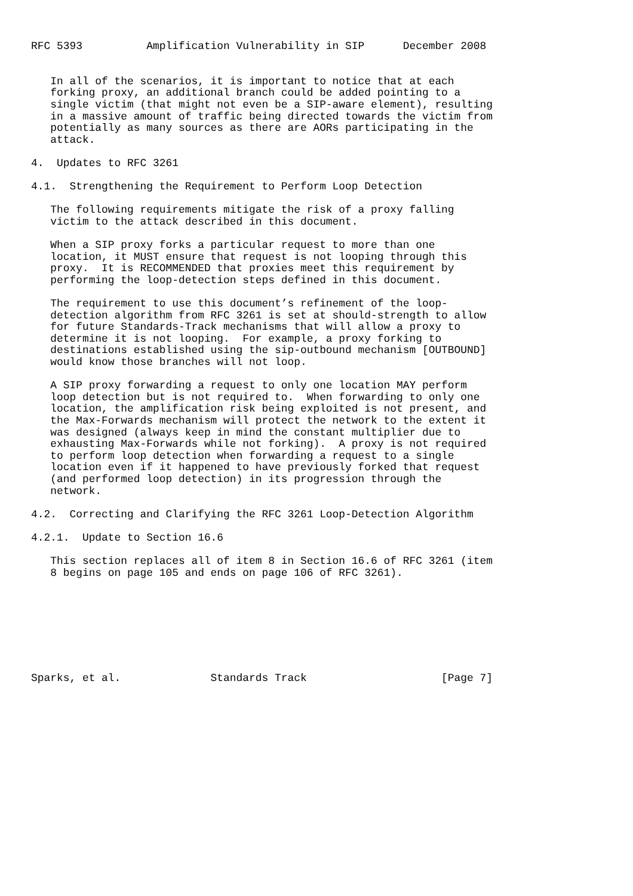RFC 5393          Amplification Vulnerability in SIP      December 2008


   In all of the scenarios, it is important to notice that at each
   forking proxy, an additional branch could be added pointing to a
   single victim (that might not even be a SIP-aware element), resulting
   in a massive amount of traffic being directed towards the victim from
   potentially as many sources as there are AORs participating in the
   attack.

4.  Updates to RFC 3261

4.1.  Strengthening the Requirement to Perform Loop Detection

   The following requirements mitigate the risk of a proxy falling
   victim to the attack described in this document.

   When a SIP proxy forks a particular request to more than one
   location, it MUST ensure that request is not looping through this
   proxy.  It is RECOMMENDED that proxies meet this requirement by
   performing the loop-detection steps defined in this document.

   The requirement to use this document’s refinement of the loop-
   detection algorithm from RFC 3261 is set at should-strength to allow
   for future Standards-Track mechanisms that will allow a proxy to
   determine it is not looping.  For example, a proxy forking to
   destinations established using the sip-outbound mechanism [OUTBOUND]
   would know those branches will not loop.

   A SIP proxy forwarding a request to only one location MAY perform
   loop detection but is not required to.  When forwarding to only one
   location, the amplification risk being exploited is not present, and
   the Max-Forwards mechanism will protect the network to the extent it
   was designed (always keep in mind the constant multiplier due to
   exhausting Max-Forwards while not forking).  A proxy is not required
   to perform loop detection when forwarding a request to a single
   location even if it happened to have previously forked that request
   (and performed loop detection) in its progression through the
   network.

4.2.  Correcting and Clarifying the RFC 3261 Loop-Detection Algorithm

4.2.1.  Update to Section 16.6

   This section replaces all of item 8 in Section 16.6 of RFC 3261 (item
   8 begins on page 105 and ends on page 106 of RFC 3261).








Sparks, et al.              Standards Track                     [Page 7]